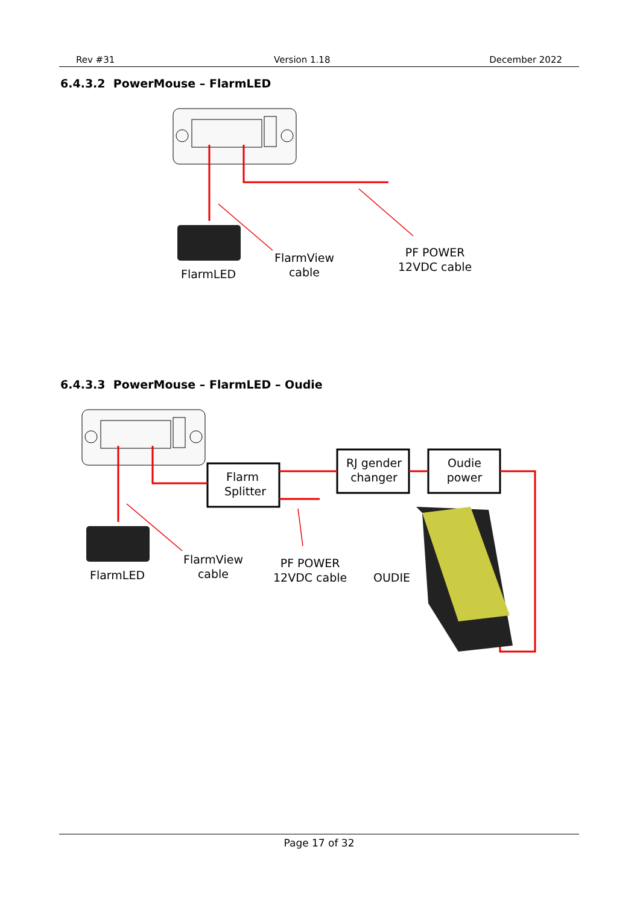Rev #31 Version 1.18 December 2022
6.4.3.2 PowerMouse – FlarmLED
FlarmLED
FlarmView
cable
PF POWER
12VDC cable
6.4.3.3 PowerMouse – FlarmLED – Oudie
Flarm
Splitter
RJ gender
changer
Oudie
power
FlarmLED
FlarmView
cable
PF POWER
12VDC cable
OUDIE
Page 17 of 32